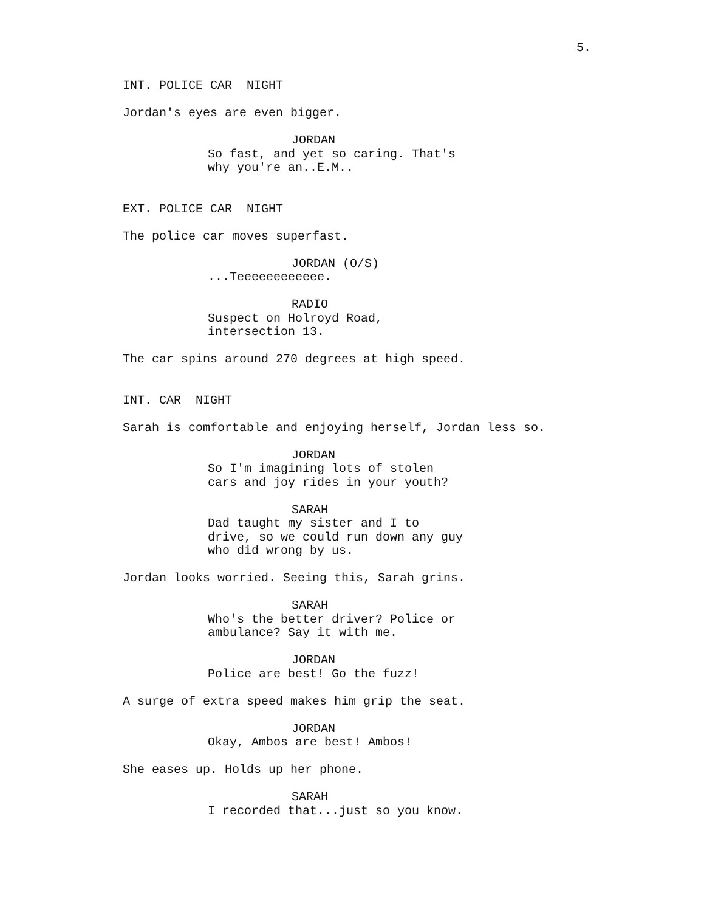5.
INT. POLICE CAR NIGHT
Jordan's eyes are even bigger.
JORDAN
So fast, and yet so caring. That's why you're an..E.M..
EXT. POLICE CAR NIGHT
The police car moves superfast.
JORDAN (O/S)
...Teeeeeeeeeeee.
RADIO
Suspect on Holroyd Road, intersection 13.
The car spins around 270 degrees at high speed.
INT. CAR NIGHT
Sarah is comfortable and enjoying herself, Jordan less so.
JORDAN
So I'm imagining lots of stolen cars and joy rides in your youth?
SARAH
Dad taught my sister and I to drive, so we could run down any guy who did wrong by us.
Jordan looks worried. Seeing this, Sarah grins.
SARAH
Who's the better driver? Police or ambulance? Say it with me.
JORDAN
Police are best! Go the fuzz!
A surge of extra speed makes him grip the seat.
JORDAN
Okay, Ambos are best! Ambos!
She eases up. Holds up her phone.
SARAH
I recorded that...just so you know.